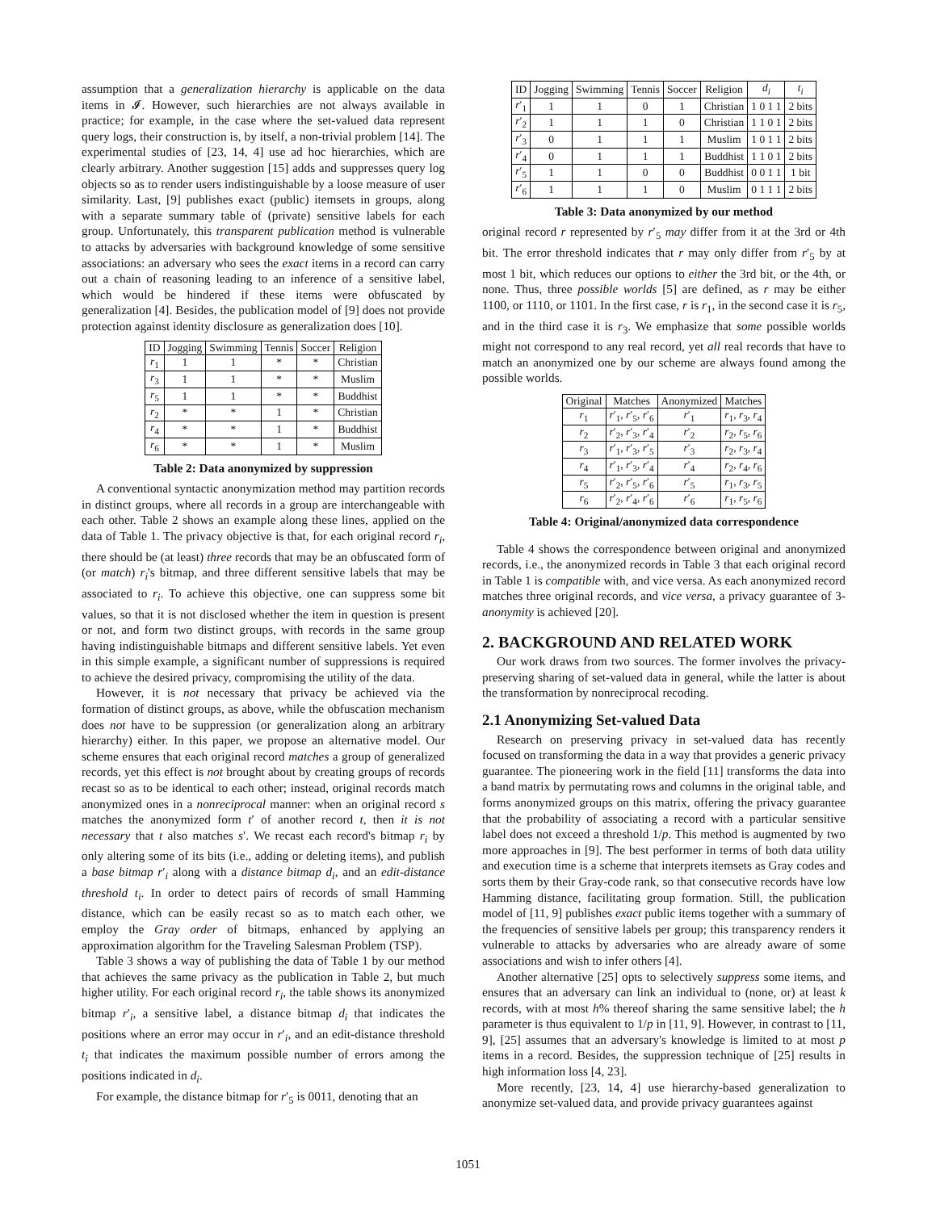assumption that a generalization hierarchy is applicable on the data items in 𝓘. However, such hierarchies are not always available in practice; for example, in the case where the set-valued data represent query logs, their construction is, by itself, a non-trivial problem [14]. The experimental studies of [23, 14, 4] use ad hoc hierarchies, which are clearly arbitrary. Another suggestion [15] adds and suppresses query log objects so as to render users indistinguishable by a loose measure of user similarity. Last, [9] publishes exact (public) itemsets in groups, along with a separate summary table of (private) sensitive labels for each group. Unfortunately, this transparent publication method is vulnerable to attacks by adversaries with background knowledge of some sensitive associations: an adversary who sees the exact items in a record can carry out a chain of reasoning leading to an inference of a sensitive label, which would be hindered if these items were obfuscated by generalization [4]. Besides, the publication model of [9] does not provide protection against identity disclosure as generalization does [10].
| ID | Jogging | Swimming | Tennis | Soccer | Religion |
| --- | --- | --- | --- | --- | --- |
| r<sub>1</sub> | 1 | 1 | * | * | Christian |
| r<sub>3</sub> | 1 | 1 | * | * | Muslim |
| r<sub>5</sub> | 1 | 1 | * | * | Buddhist |
| r<sub>2</sub> | * | * | 1 | * | Christian |
| r<sub>4</sub> | * | * | 1 | * | Buddhist |
| r<sub>6</sub> | * | * | 1 | * | Muslim |
Table 2: Data anonymized by suppression
A conventional syntactic anonymization method may partition records in distinct groups, where all records in a group are interchangeable with each other. Table 2 shows an example along these lines, applied on the data of Table 1. The privacy objective is that, for each original record r<sub>i</sub>, there should be (at least) three records that may be an obfuscated form of (or match) r<sub>i</sub>'s bitmap, and three different sensitive labels that may be associated to r<sub>i</sub>. To achieve this objective, one can suppress some bit values, so that it is not disclosed whether the item in question is present or not, and form two distinct groups, with records in the same group having indistinguishable bitmaps and different sensitive labels. Yet even in this simple example, a significant number of suppressions is required to achieve the desired privacy, compromising the utility of the data.
However, it is not necessary that privacy be achieved via the formation of distinct groups, as above, while the obfuscation mechanism does not have to be suppression (or generalization along an arbitrary hierarchy) either. In this paper, we propose an alternative model. Our scheme ensures that each original record matches a group of generalized records, yet this effect is not brought about by creating groups of records recast so as to be identical to each other; instead, original records match anonymized ones in a nonreciprocal manner: when an original record s matches the anonymized form t′ of another record t, then it is not necessary that t also matches s′. We recast each record's bitmap r<sub>i</sub> by only altering some of its bits (i.e., adding or deleting items), and publish a base bitmap r′<sub>i</sub> along with a distance bitmap d<sub>i</sub>, and an edit-distance threshold t<sub>i</sub>. In order to detect pairs of records of small Hamming distance, which can be easily recast so as to match each other, we employ the Gray order of bitmaps, enhanced by applying an approximation algorithm for the Traveling Salesman Problem (TSP).
Table 3 shows a way of publishing the data of Table 1 by our method that achieves the same privacy as the publication in Table 2, but much higher utility. For each original record r<sub>i</sub>, the table shows its anonymized bitmap r′<sub>i</sub>, a sensitive label, a distance bitmap d<sub>i</sub> that indicates the positions where an error may occur in r′<sub>i</sub>, and an edit-distance threshold t<sub>i</sub> that indicates the maximum possible number of errors among the positions indicated in d<sub>i</sub>.
For example, the distance bitmap for r′<sub>5</sub> is 0011, denoting that an
| ID | Jogging | Swimming | Tennis | Soccer | Religion | d<sub>i</sub> | t<sub>i</sub> |
| --- | --- | --- | --- | --- | --- | --- | --- |
| r ′<sub>1</sub> | 1 | 1 | 0 | 1 | Christian | 1 0 1 1 | 2 bits |
| r ′<sub>2</sub> | 1 | 1 | 1 | 0 | Christian | 1 1 0 1 | 2 bits |
| r ′<sub>3</sub> | 0 | 1 | 1 | 1 | Muslim | 1 0 1 1 | 2 bits |
| r ′<sub>4</sub> | 0 | 1 | 1 | 1 | Buddhist | 1 1 0 1 | 2 bits |
| r ′<sub>5</sub> | 1 | 1 | 0 | 0 | Buddhist | 0 0 1 1 | 1 bit |
| r ′<sub>6</sub> | 1 | 1 | 1 | 0 | Muslim | 0 1 1 1 | 2 bits |
Table 3: Data anonymized by our method
original record r represented by r′<sub>5</sub> may differ from it at the 3rd or 4th bit. The error threshold indicates that r may only differ from r′<sub>5</sub> by at most 1 bit, which reduces our options to either the 3rd bit, or the 4th, or none. Thus, three possible worlds [5] are defined, as r may be either 1100, or 1110, or 1101. In the first case, r is r<sub>1</sub>, in the second case it is r<sub>5</sub>, and in the third case it is r<sub>3</sub>. We emphasize that some possible worlds might not correspond to any real record, yet all real records that have to match an anonymized one by our scheme are always found among the possible worlds.
| Original | Matches | Anonymized | Matches |
| --- | --- | --- | --- |
| r<sub>1</sub> | r ′<sub>1</sub>, r ′<sub>5</sub>, r ′<sub>6</sub> | r ′<sub>1</sub> | r<sub>1</sub>, r<sub>3</sub>, r<sub>4</sub> |
| r<sub>2</sub> | r ′<sub>2</sub>, r ′<sub>3</sub>, r ′<sub>4</sub> | r ′<sub>2</sub> | r<sub>2</sub>, r<sub>5</sub>, r<sub>6</sub> |
| r<sub>3</sub> | r ′<sub>1</sub>, r ′<sub>3</sub>, r ′<sub>5</sub> | r ′<sub>3</sub> | r<sub>2</sub>, r<sub>3</sub>, r<sub>4</sub> |
| r<sub>4</sub> | r ′<sub>1</sub>, r ′<sub>3</sub>, r ′<sub>4</sub> | r ′<sub>4</sub> | r<sub>2</sub>, r<sub>4</sub>, r<sub>6</sub> |
| r<sub>5</sub> | r ′<sub>2</sub>, r ′<sub>5</sub>, r ′<sub>6</sub> | r ′<sub>5</sub> | r<sub>1</sub>, r<sub>3</sub>, r<sub>5</sub> |
| r<sub>6</sub> | r ′<sub>2</sub>, r ′<sub>4</sub>, r ′<sub>6</sub> | r ′<sub>6</sub> | r<sub>1</sub>, r<sub>5</sub>, r<sub>6</sub> |
Table 4: Original/anonymized data correspondence
Table 4 shows the correspondence between original and anonymized records, i.e., the anonymized records in Table 3 that each original record in Table 1 is compatible with, and vice versa. As each anonymized record matches three original records, and vice versa, a privacy guarantee of 3-anonymity is achieved [20].
2. BACKGROUND AND RELATED WORK
Our work draws from two sources. The former involves the privacy-preserving sharing of set-valued data in general, while the latter is about the transformation by nonreciprocal recoding.
2.1 Anonymizing Set-valued Data
Research on preserving privacy in set-valued data has recently focused on transforming the data in a way that provides a generic privacy guarantee. The pioneering work in the field [11] transforms the data into a band matrix by permutating rows and columns in the original table, and forms anonymized groups on this matrix, offering the privacy guarantee that the probability of associating a record with a particular sensitive label does not exceed a threshold 1/p. This method is augmented by two more approaches in [9]. The best performer in terms of both data utility and execution time is a scheme that interprets itemsets as Gray codes and sorts them by their Gray-code rank, so that consecutive records have low Hamming distance, facilitating group formation. Still, the publication model of [11, 9] publishes exact public items together with a summary of the frequencies of sensitive labels per group; this transparency renders it vulnerable to attacks by adversaries who are already aware of some associations and wish to infer others [4].
Another alternative [25] opts to selectively suppress some items, and ensures that an adversary can link an individual to (none, or) at least k records, with at most h% thereof sharing the same sensitive label; the h parameter is thus equivalent to 1/p in [11, 9]. However, in contrast to [11, 9], [25] assumes that an adversary's knowledge is limited to at most p items in a record. Besides, the suppression technique of [25] results in high information loss [4, 23].
More recently, [23, 14, 4] use hierarchy-based generalization to anonymize set-valued data, and provide privacy guarantees against
1051